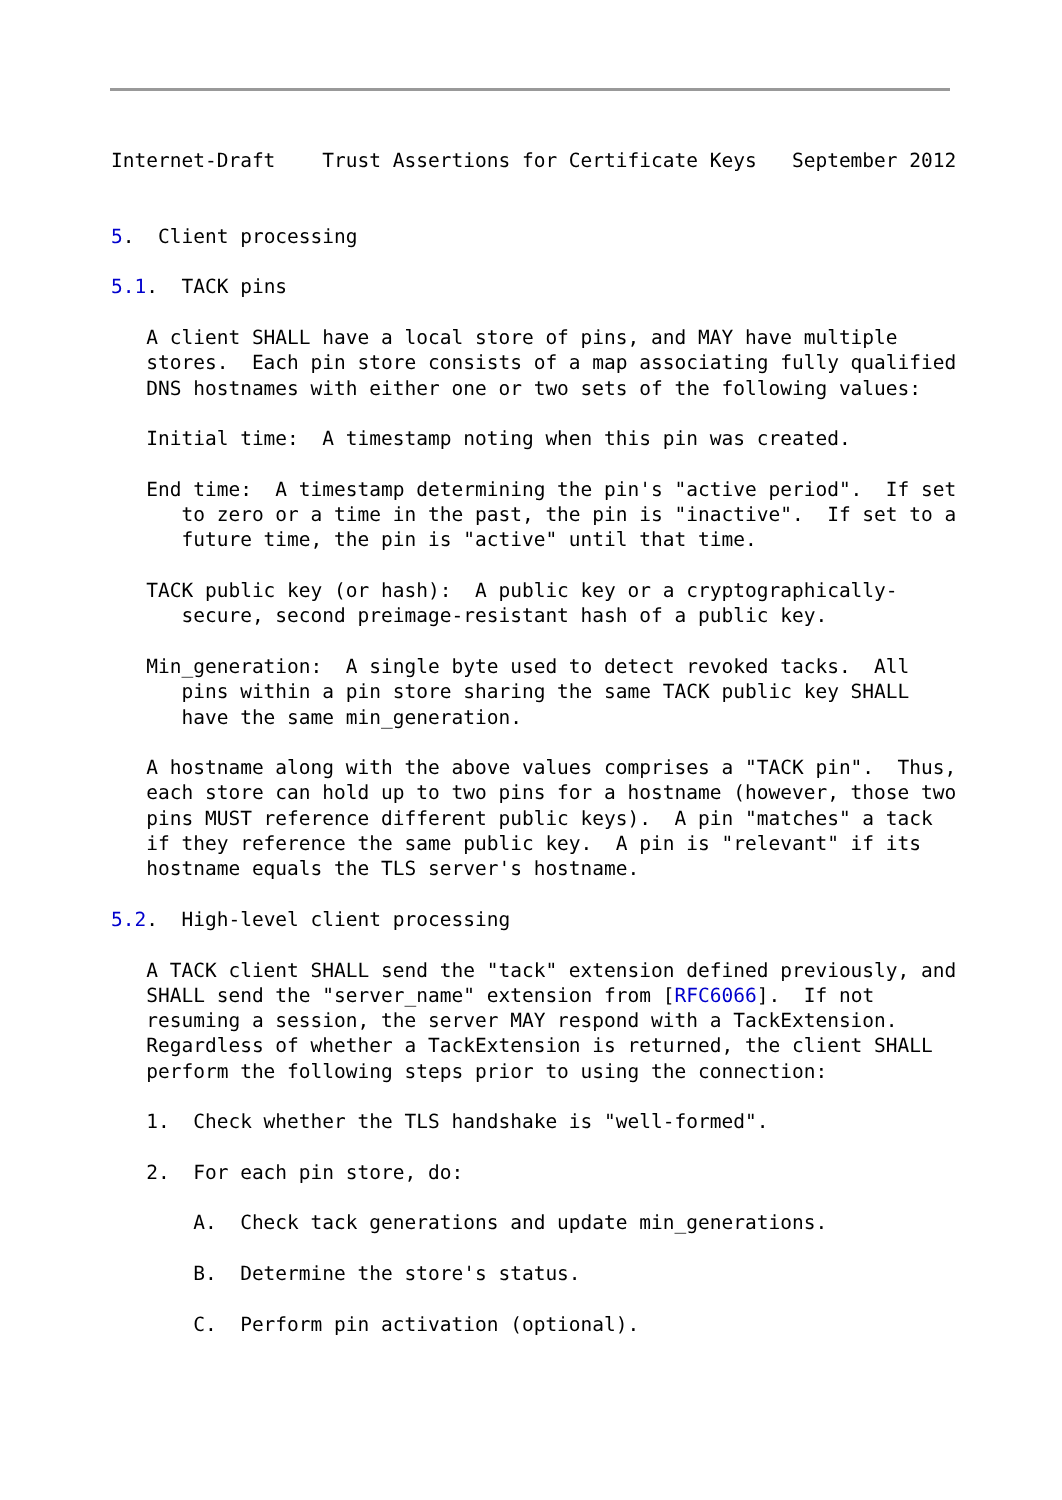Internet-Draft    Trust Assertions for Certificate Keys   September 2012


5.  Client processing

5.1.  TACK pins

   A client SHALL have a local store of pins, and MAY have multiple
   stores.  Each pin store consists of a map associating fully qualified
   DNS hostnames with either one or two sets of the following values:

   Initial time:  A timestamp noting when this pin was created.

   End time:  A timestamp determining the pin's "active period".  If set
      to zero or a time in the past, the pin is "inactive".  If set to a
      future time, the pin is "active" until that time.

   TACK public key (or hash):  A public key or a cryptographically-
      secure, second preimage-resistant hash of a public key.

   Min_generation:  A single byte used to detect revoked tacks.  All
      pins within a pin store sharing the same TACK public key SHALL
      have the same min_generation.

   A hostname along with the above values comprises a "TACK pin".  Thus,
   each store can hold up to two pins for a hostname (however, those two
   pins MUST reference different public keys).  A pin "matches" a tack
   if they reference the same public key.  A pin is "relevant" if its
   hostname equals the TLS server's hostname.

5.2.  High-level client processing

   A TACK client SHALL send the "tack" extension defined previously, and
   SHALL send the "server_name" extension from [RFC6066].  If not
   resuming a session, the server MAY respond with a TackExtension.
   Regardless of whether a TackExtension is returned, the client SHALL
   perform the following steps prior to using the connection:

   1.  Check whether the TLS handshake is "well-formed".

   2.  For each pin store, do:

       A.  Check tack generations and update min_generations.

       B.  Determine the store's status.

       C.  Perform pin activation (optional).